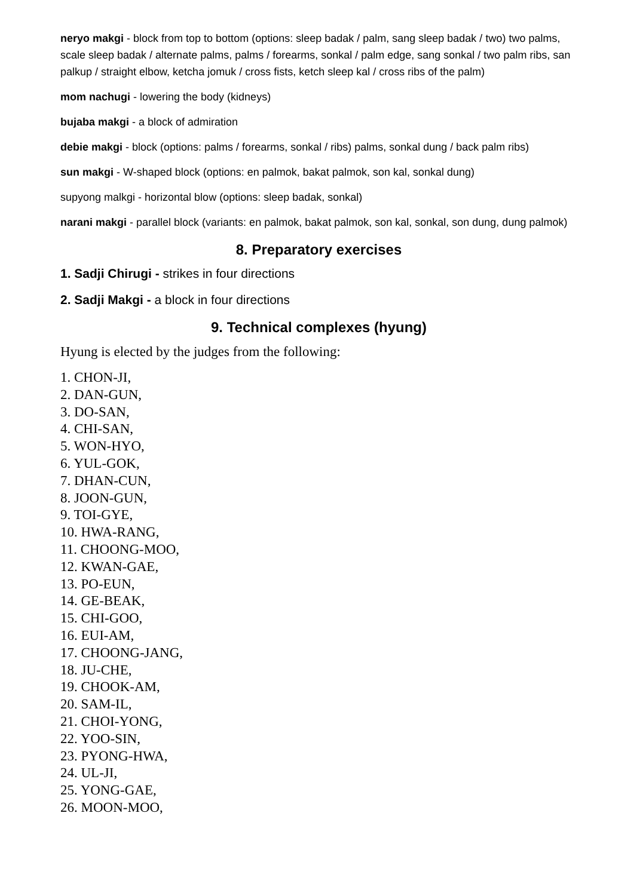neryo makgi - block from top to bottom (options: sleep badak / palm, sang sleep badak / two) two palms, scale sleep badak / alternate palms, palms / forearms, sonkal / palm edge, sang sonkal / two palm ribs, san palkup / straight elbow, ketcha jomuk / cross fists, ketch sleep kal / cross ribs of the palm)
mom nachugi - lowering the body (kidneys)
bujaba makgi - a block of admiration
debie makgi - block (options: palms / forearms, sonkal / ribs) palms, sonkal dung / back palm ribs)
sun makgi - W-shaped block (options: en palmok, bakat palmok, son kal, sonkal dung)
supyong malkgi - horizontal blow (options: sleep badak, sonkal)
narani makgi - parallel block (variants: en palmok, bakat palmok, son kal, sonkal, son dung, dung palmok)
8. Preparatory exercises
1. Sadji Chirugi - strikes in four directions
2. Sadji Makgi - a block in four directions
9. Technical complexes (hyung)
Hyung is elected by the judges from the following:
1. CHON-JI,
2. DAN-GUN,
3. DO-SAN,
4. CHI-SAN,
5. WON-HYO,
6. YUL-GOK,
7. DHAN-CUN,
8. JOON-GUN,
9. TOI-GYE,
10. HWA-RANG,
11. CHOONG-MOO,
12. KWAN-GAE,
13. PO-EUN,
14. GE-BEAK,
15. CHI-GOO,
16. EUI-AM,
17. CHOONG-JANG,
18. JU-CHE,
19. CHOOK-AM,
20. SAM-IL,
21. CHOI-YONG,
22. YOO-SIN,
23. PYONG-HWA,
24. UL-JI,
25. YONG-GAE,
26. MOON-MOO,